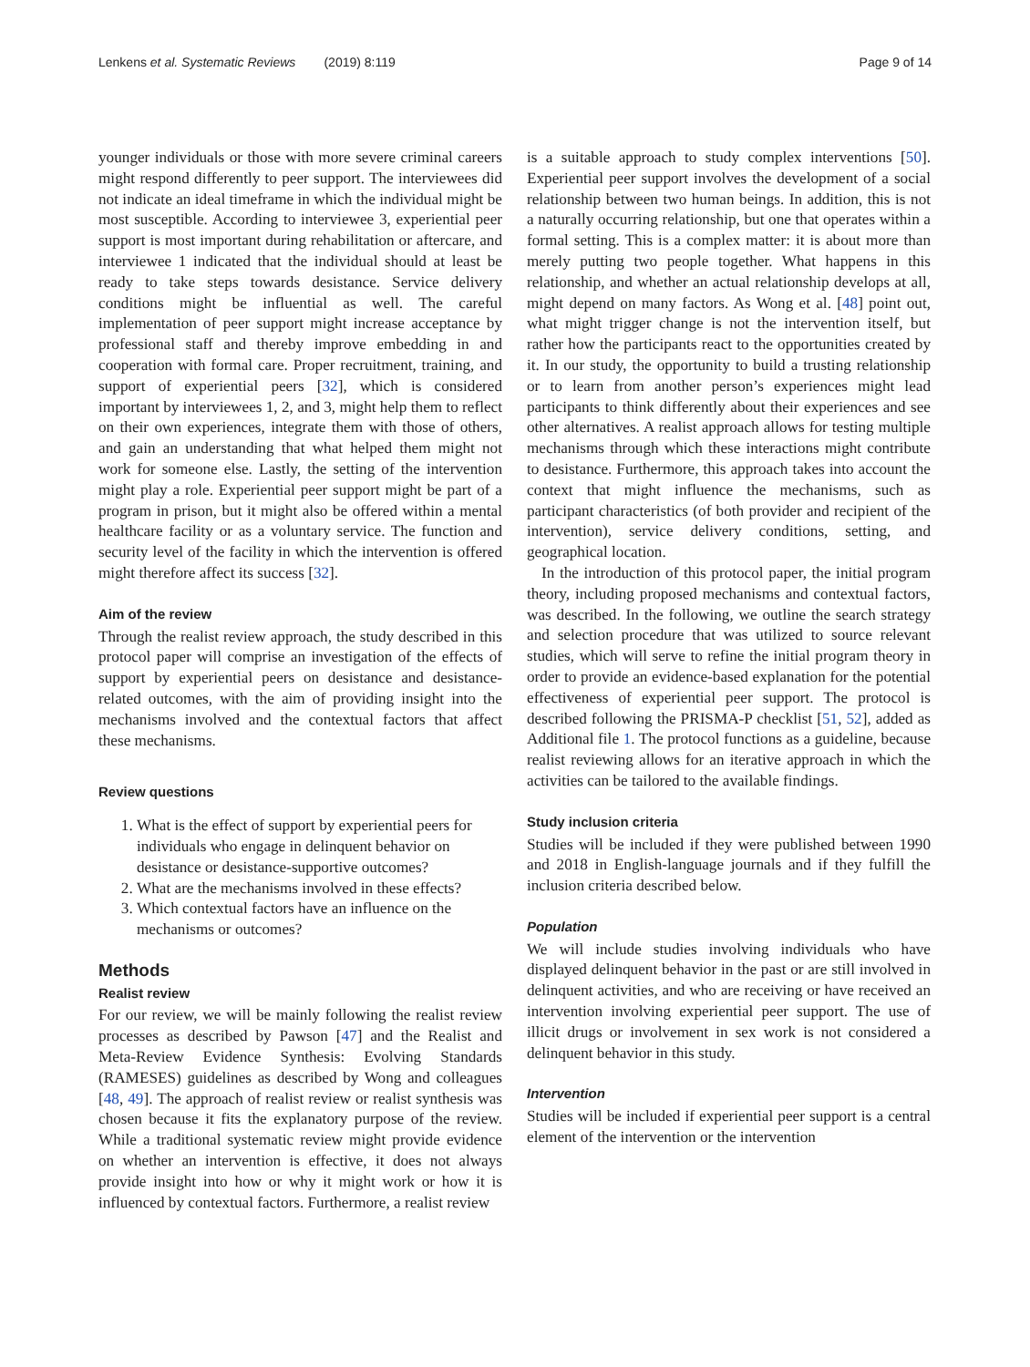Lenkens et al. Systematic Reviews (2019) 8:119 Page 9 of 14
younger individuals or those with more severe criminal careers might respond differently to peer support. The interviewees did not indicate an ideal timeframe in which the individual might be most susceptible. According to interviewee 3, experiential peer support is most important during rehabilitation or aftercare, and interviewee 1 indicated that the individual should at least be ready to take steps towards desistance. Service delivery conditions might be influential as well. The careful implementation of peer support might increase acceptance by professional staff and thereby improve embedding in and cooperation with formal care. Proper recruitment, training, and support of experiential peers [32], which is considered important by interviewees 1, 2, and 3, might help them to reflect on their own experiences, integrate them with those of others, and gain an understanding that what helped them might not work for someone else. Lastly, the setting of the intervention might play a role. Experiential peer support might be part of a program in prison, but it might also be offered within a mental healthcare facility or as a voluntary service. The function and security level of the facility in which the intervention is offered might therefore affect its success [32].
Aim of the review
Through the realist review approach, the study described in this protocol paper will comprise an investigation of the effects of support by experiential peers on desistance and desistance-related outcomes, with the aim of providing insight into the mechanisms involved and the contextual factors that affect these mechanisms.
Review questions
1. What is the effect of support by experiential peers for individuals who engage in delinquent behavior on desistance or desistance-supportive outcomes?
2. What are the mechanisms involved in these effects?
3. Which contextual factors have an influence on the mechanisms or outcomes?
Methods
Realist review
For our review, we will be mainly following the realist review processes as described by Pawson [47] and the Realist and Meta-Review Evidence Synthesis: Evolving Standards (RAMESES) guidelines as described by Wong and colleagues [48, 49]. The approach of realist review or realist synthesis was chosen because it fits the explanatory purpose of the review. While a traditional systematic review might provide evidence on whether an intervention is effective, it does not always provide insight into how or why it might work or how it is influenced by contextual factors. Furthermore, a realist review
is a suitable approach to study complex interventions [50]. Experiential peer support involves the development of a social relationship between two human beings. In addition, this is not a naturally occurring relationship, but one that operates within a formal setting. This is a complex matter: it is about more than merely putting two people together. What happens in this relationship, and whether an actual relationship develops at all, might depend on many factors. As Wong et al. [48] point out, what might trigger change is not the intervention itself, but rather how the participants react to the opportunities created by it. In our study, the opportunity to build a trusting relationship or to learn from another person’s experiences might lead participants to think differently about their experiences and see other alternatives. A realist approach allows for testing multiple mechanisms through which these interactions might contribute to desistance. Furthermore, this approach takes into account the context that might influence the mechanisms, such as participant characteristics (of both provider and recipient of the intervention), service delivery conditions, setting, and geographical location.
In the introduction of this protocol paper, the initial program theory, including proposed mechanisms and contextual factors, was described. In the following, we outline the search strategy and selection procedure that was utilized to source relevant studies, which will serve to refine the initial program theory in order to provide an evidence-based explanation for the potential effectiveness of experiential peer support. The protocol is described following the PRISMA-P checklist [51, 52], added as Additional file 1. The protocol functions as a guideline, because realist reviewing allows for an iterative approach in which the activities can be tailored to the available findings.
Study inclusion criteria
Studies will be included if they were published between 1990 and 2018 in English-language journals and if they fulfill the inclusion criteria described below.
Population
We will include studies involving individuals who have displayed delinquent behavior in the past or are still involved in delinquent activities, and who are receiving or have received an intervention involving experiential peer support. The use of illicit drugs or involvement in sex work is not considered a delinquent behavior in this study.
Intervention
Studies will be included if experiential peer support is a central element of the intervention or the intervention